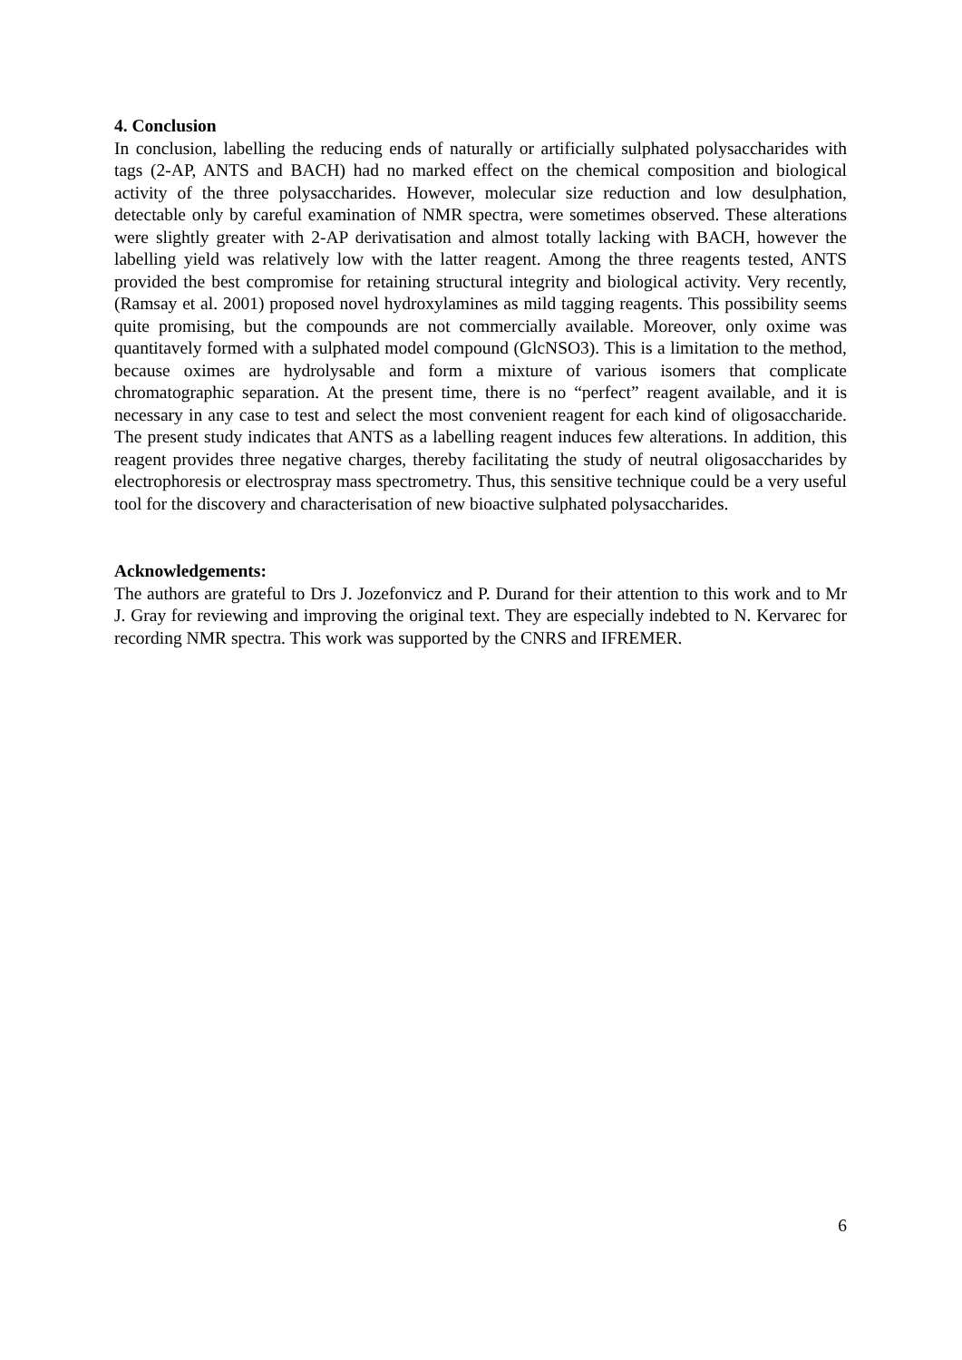4. Conclusion
In conclusion, labelling the reducing ends of naturally or artificially sulphated polysaccharides with tags (2-AP, ANTS and BACH) had no marked effect on the chemical composition and biological activity of the three polysaccharides. However, molecular size reduction and low desulphation, detectable only by careful examination of NMR spectra, were sometimes observed. These alterations were slightly greater with 2-AP derivatisation and almost totally lacking with BACH, however the labelling yield was relatively low with the latter reagent. Among the three reagents tested, ANTS provided the best compromise for retaining structural integrity and biological activity. Very recently, (Ramsay et al. 2001) proposed novel hydroxylamines as mild tagging reagents. This possibility seems quite promising, but the compounds are not commercially available. Moreover, only oxime was quantitavely formed with a sulphated model compound (GlcNSO3). This is a limitation to the method, because oximes are hydrolysable and form a mixture of various isomers that complicate chromatographic separation. At the present time, there is no “perfect” reagent available, and it is necessary in any case to test and select the most convenient reagent for each kind of oligosaccharide. The present study indicates that ANTS as a labelling reagent induces few alterations. In addition, this reagent provides three negative charges, thereby facilitating the study of neutral oligosaccharides by electrophoresis or electrospray mass spectrometry. Thus, this sensitive technique could be a very useful tool for the discovery and characterisation of new bioactive sulphated polysaccharides.
Acknowledgements:
The authors are grateful to Drs J. Jozefonvicz and P. Durand for their attention to this work and to Mr J. Gray for reviewing and improving the original text. They are especially indebted to N. Kervarec for recording NMR spectra. This work was supported by the CNRS and IFREMER.
6